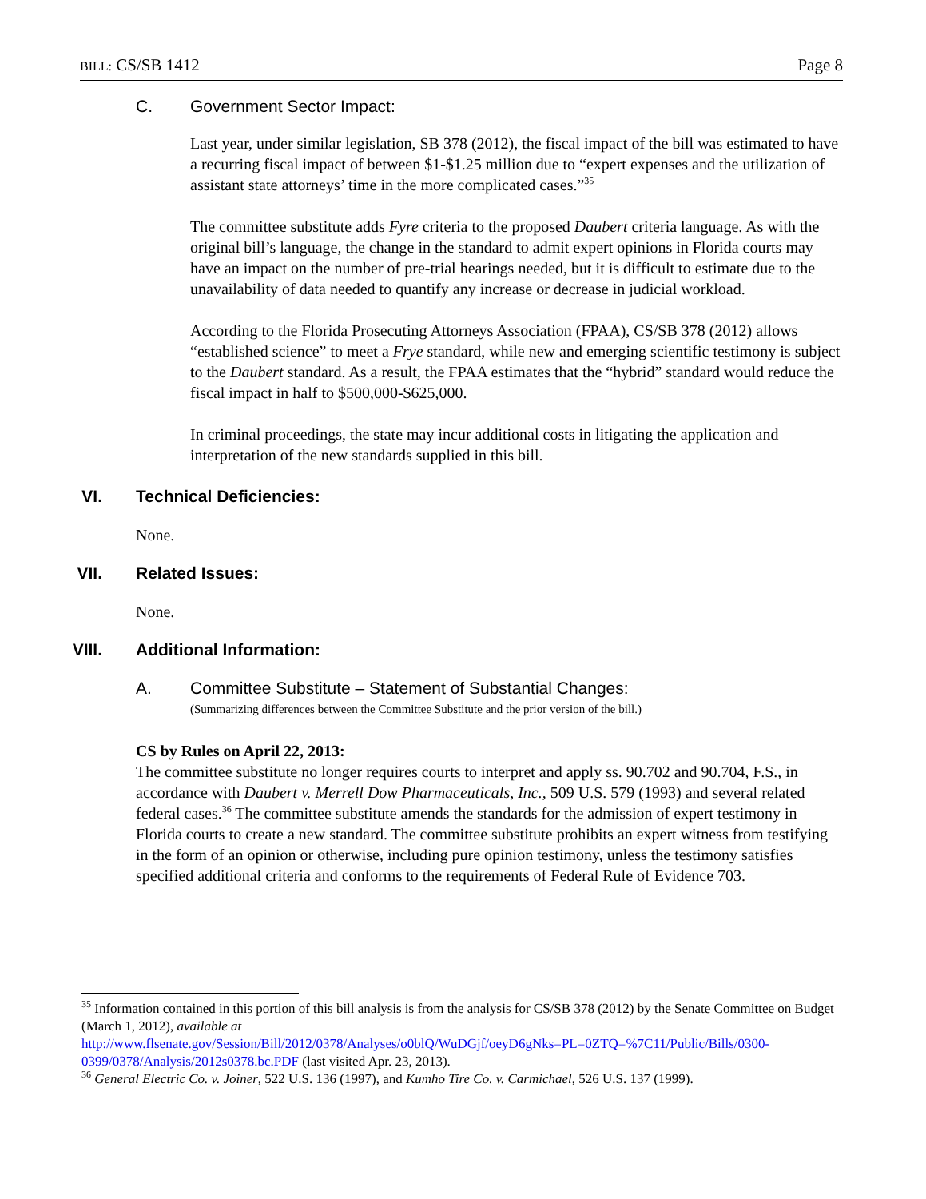BILL: CS/SB 1412 Page 8
C. Government Sector Impact:
Last year, under similar legislation, SB 378 (2012), the fiscal impact of the bill was estimated to have a recurring fiscal impact of between $1-$1.25 million due to “expert expenses and the utilization of assistant state attorneys’ time in the more complicated cases.”<sup>35</sup>
The committee substitute adds Fyre criteria to the proposed Daubert criteria language. As with the original bill’s language, the change in the standard to admit expert opinions in Florida courts may have an impact on the number of pre-trial hearings needed, but it is difficult to estimate due to the unavailability of data needed to quantify any increase or decrease in judicial workload.
According to the Florida Prosecuting Attorneys Association (FPAA), CS/SB 378 (2012) allows “established science” to meet a Frye standard, while new and emerging scientific testimony is subject to the Daubert standard. As a result, the FPAA estimates that the “hybrid” standard would reduce the fiscal impact in half to $500,000-$625,000.
In criminal proceedings, the state may incur additional costs in litigating the application and interpretation of the new standards supplied in this bill.
VI. Technical Deficiencies:
None.
VII. Related Issues:
None.
VIII. Additional Information:
A. Committee Substitute – Statement of Substantial Changes:
(Summarizing differences between the Committee Substitute and the prior version of the bill.)
CS by Rules on April 22, 2013:
The committee substitute no longer requires courts to interpret and apply ss. 90.702 and 90.704, F.S., in accordance with Daubert v. Merrell Dow Pharmaceuticals, Inc., 509 U.S. 579 (1993) and several related federal cases.<sup>36</sup> The committee substitute amends the standards for the admission of expert testimony in Florida courts to create a new standard. The committee substitute prohibits an expert witness from testifying in the form of an opinion or otherwise, including pure opinion testimony, unless the testimony satisfies specified additional criteria and conforms to the requirements of Federal Rule of Evidence 703.
<sup>35</sup> Information contained in this portion of this bill analysis is from the analysis for CS/SB 378 (2012) by the Senate Committee on Budget (March 1, 2012), available at http://www.flsenate.gov/Session/Bill/2012/0378/Analyses/o0blQ/WuDGjf/oeyD6gNks=PL=0ZTQ=%7C11/Public/Bills/0300-0399/0378/Analysis/2012s0378.bc.PDF (last visited Apr. 23, 2013).
<sup>36</sup> General Electric Co. v. Joiner, 522 U.S. 136 (1997), and Kumho Tire Co. v. Carmichael, 526 U.S. 137 (1999).